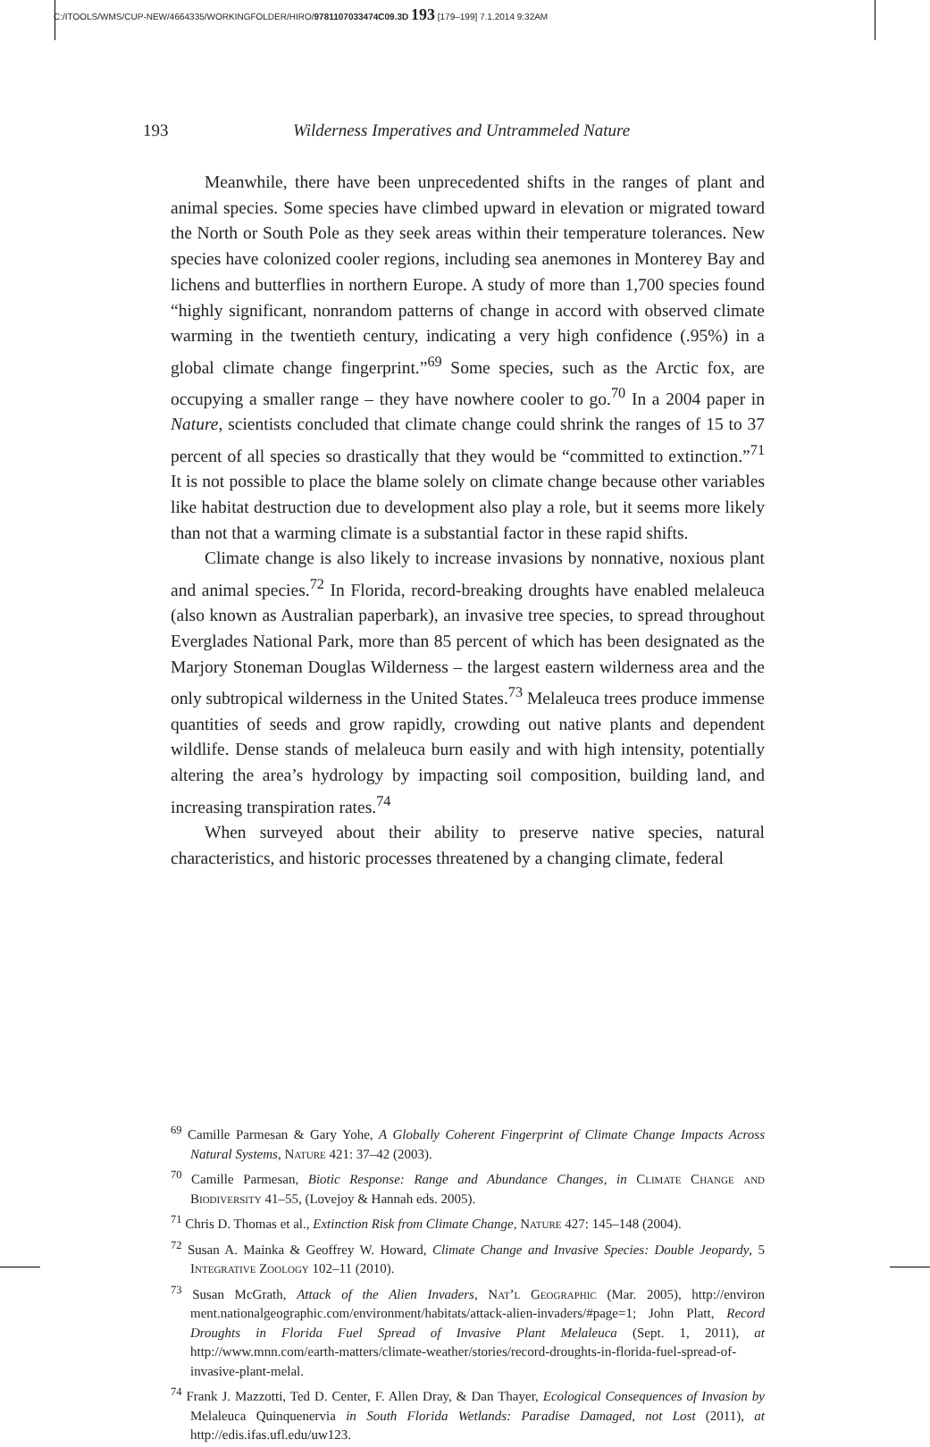C:/ITOOLS/WMS/CUP-NEW/4664335/WORKINGFOLDER/HIRO/9781107033474C09.3D 193 [179–199] 7.1.2014 9:32AM
193 Wilderness Imperatives and Untrammeled Nature
Meanwhile, there have been unprecedented shifts in the ranges of plant and animal species. Some species have climbed upward in elevation or migrated toward the North or South Pole as they seek areas within their temperature tolerances. New species have colonized cooler regions, including sea anemones in Monterey Bay and lichens and butterflies in northern Europe. A study of more than 1,700 species found “highly significant, nonrandom patterns of change in accord with observed climate warming in the twentieth century, indicating a very high confidence (.95%) in a global climate change fingerprint.”<sup>69</sup> Some species, such as the Arctic fox, are occupying a smaller range – they have nowhere cooler to go.<sup>70</sup> In a 2004 paper in Nature, scientists concluded that climate change could shrink the ranges of 15 to 37 percent of all species so drastically that they would be “committed to extinction.”<sup>71</sup> It is not possible to place the blame solely on climate change because other variables like habitat destruction due to development also play a role, but it seems more likely than not that a warming climate is a substantial factor in these rapid shifts.
Climate change is also likely to increase invasions by nonnative, noxious plant and animal species.<sup>72</sup> In Florida, record-breaking droughts have enabled melaleuca (also known as Australian paperbark), an invasive tree species, to spread throughout Everglades National Park, more than 85 percent of which has been designated as the Marjory Stoneman Douglas Wilderness – the largest eastern wilderness area and the only subtropical wilderness in the United States.<sup>73</sup> Melaleuca trees produce immense quantities of seeds and grow rapidly, crowding out native plants and dependent wildlife. Dense stands of melaleuca burn easily and with high intensity, potentially altering the area’s hydrology by impacting soil composition, building land, and increasing transpiration rates.<sup>74</sup>
When surveyed about their ability to preserve native species, natural characteristics, and historic processes threatened by a changing climate, federal
<sup>69</sup> Camille Parmesan & Gary Yohe, A Globally Coherent Fingerprint of Climate Change Impacts Across Natural Systems, Nature 421: 37–42 (2003).
<sup>70</sup> Camille Parmesan, Biotic Response: Range and Abundance Changes, in Climate Change and Biodiversity 41–55, (Lovejoy & Hannah eds. 2005).
<sup>71</sup> Chris D. Thomas et al., Extinction Risk from Climate Change, Nature 427: 145–148 (2004).
<sup>72</sup> Susan A. Mainka & Geoffrey W. Howard, Climate Change and Invasive Species: Double Jeopardy, 5 Integrative Zoology 102–11 (2010).
<sup>73</sup> Susan McGrath, Attack of the Alien Invaders, Nat’l Geographic (Mar. 2005), http://environ ment.nationalgeographic.com/environment/habitats/attack-alien-invaders/#page=1; John Platt, Record Droughts in Florida Fuel Spread of Invasive Plant Melaleuca (Sept. 1, 2011), at http://www.mnn.com/earth-matters/climate-weather/stories/record-droughts-in-florida-fuel-spread-of-invasive-plant-melal.
<sup>74</sup> Frank J. Mazzotti, Ted D. Center, F. Allen Dray, & Dan Thayer, Ecological Consequences of Invasion by Melaleuca Quinquenervia in South Florida Wetlands: Paradise Damaged, not Lost (2011), at http://edis.ifas.ufl.edu/uw123.